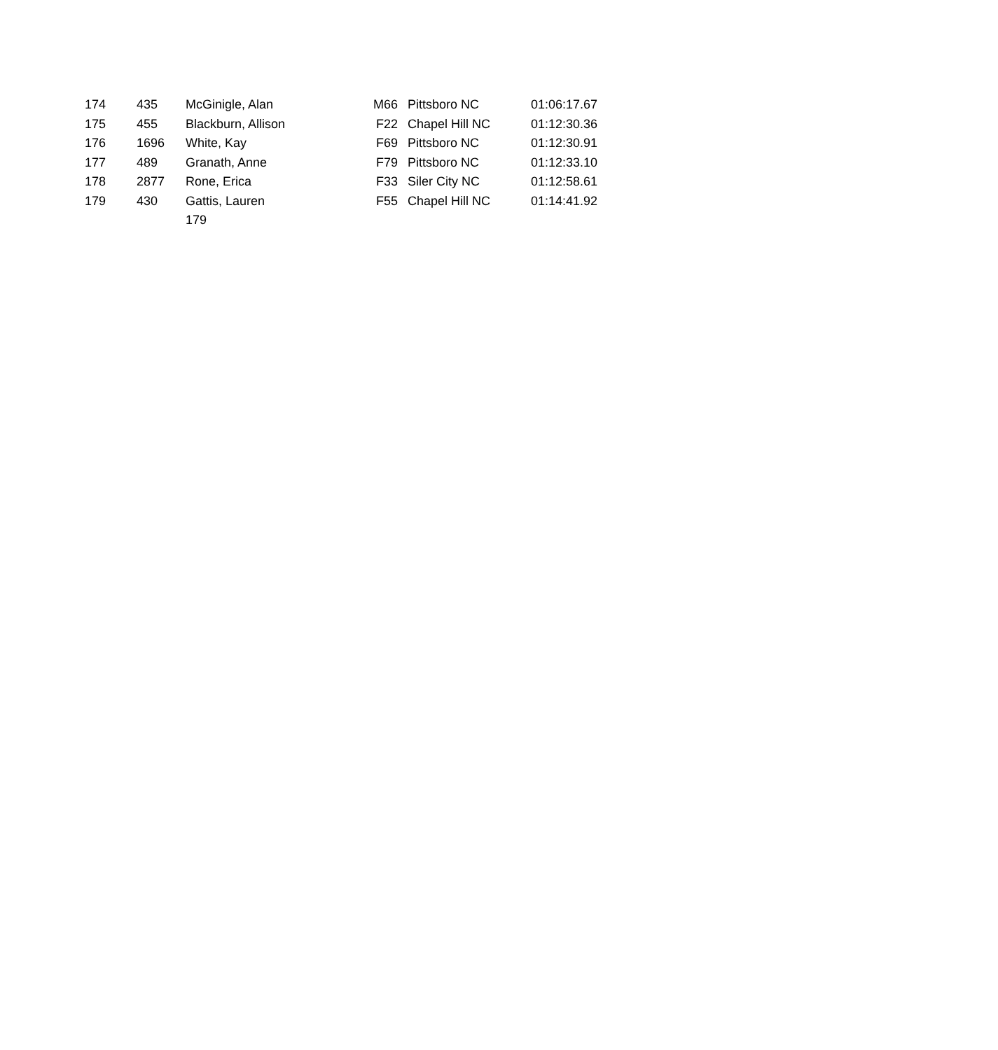| 174 | 435 | McGinigle, Alan | M66 | Pittsboro NC | 01:06:17.67 |
| 175 | 455 | Blackburn, Allison | F22 | Chapel Hill NC | 01:12:30.36 |
| 176 | 1696 | White, Kay | F69 | Pittsboro NC | 01:12:30.91 |
| 177 | 489 | Granath, Anne | F79 | Pittsboro NC | 01:12:33.10 |
| 178 | 2877 | Rone, Erica | F33 | Siler City NC | 01:12:58.61 |
| 179 | 430 | Gattis, Lauren | F55 | Chapel Hill NC | 01:14:41.92 |
179